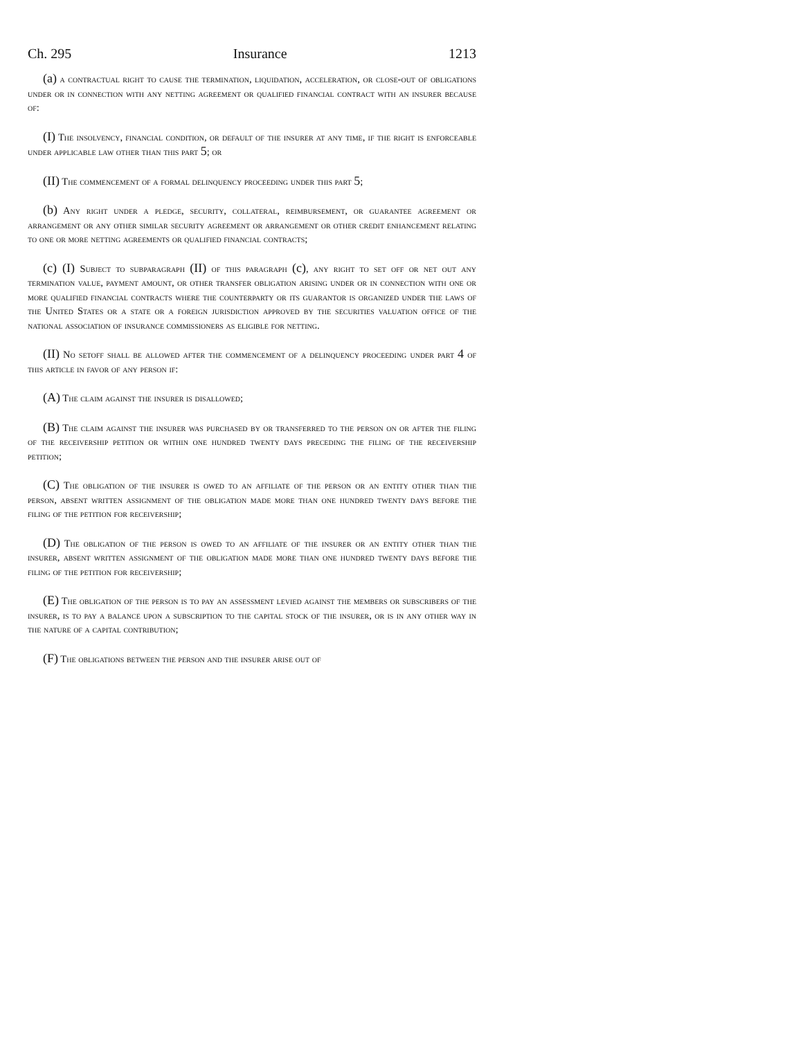Ch. 295 Insurance 1213
(a) a contractual right to cause the termination, liquidation, acceleration, or close-out of obligations under or in connection with any netting agreement or qualified financial contract with an insurer because of:
(I) The insolvency, financial condition, or default of the insurer at any time, if the right is enforceable under applicable law other than this part 5; or
(II) The commencement of a formal delinquency proceeding under this part 5;
(b) Any right under a pledge, security, collateral, reimbursement, or guarantee agreement or arrangement or any other similar security agreement or arrangement or other credit enhancement relating to one or more netting agreements or qualified financial contracts;
(c) (I) Subject to subparagraph (II) of this paragraph (c), any right to set off or net out any termination value, payment amount, or other transfer obligation arising under or in connection with one or more qualified financial contracts where the counterparty or its guarantor is organized under the laws of the United States or a state or a foreign jurisdiction approved by the securities valuation office of the national association of insurance commissioners as eligible for netting.
(II) No setoff shall be allowed after the commencement of a delinquency proceeding under part 4 of this article in favor of any person if:
(A) The claim against the insurer is disallowed;
(B) The claim against the insurer was purchased by or transferred to the person on or after the filing of the receivership petition or within one hundred twenty days preceding the filing of the receivership petition;
(C) The obligation of the insurer is owed to an affiliate of the person or an entity other than the person, absent written assignment of the obligation made more than one hundred twenty days before the filing of the petition for receivership;
(D) The obligation of the person is owed to an affiliate of the insurer or an entity other than the insurer, absent written assignment of the obligation made more than one hundred twenty days before the filing of the petition for receivership;
(E) The obligation of the person is to pay an assessment levied against the members or subscribers of the insurer, is to pay a balance upon a subscription to the capital stock of the insurer, or is in any other way in the nature of a capital contribution;
(F) The obligations between the person and the insurer arise out of